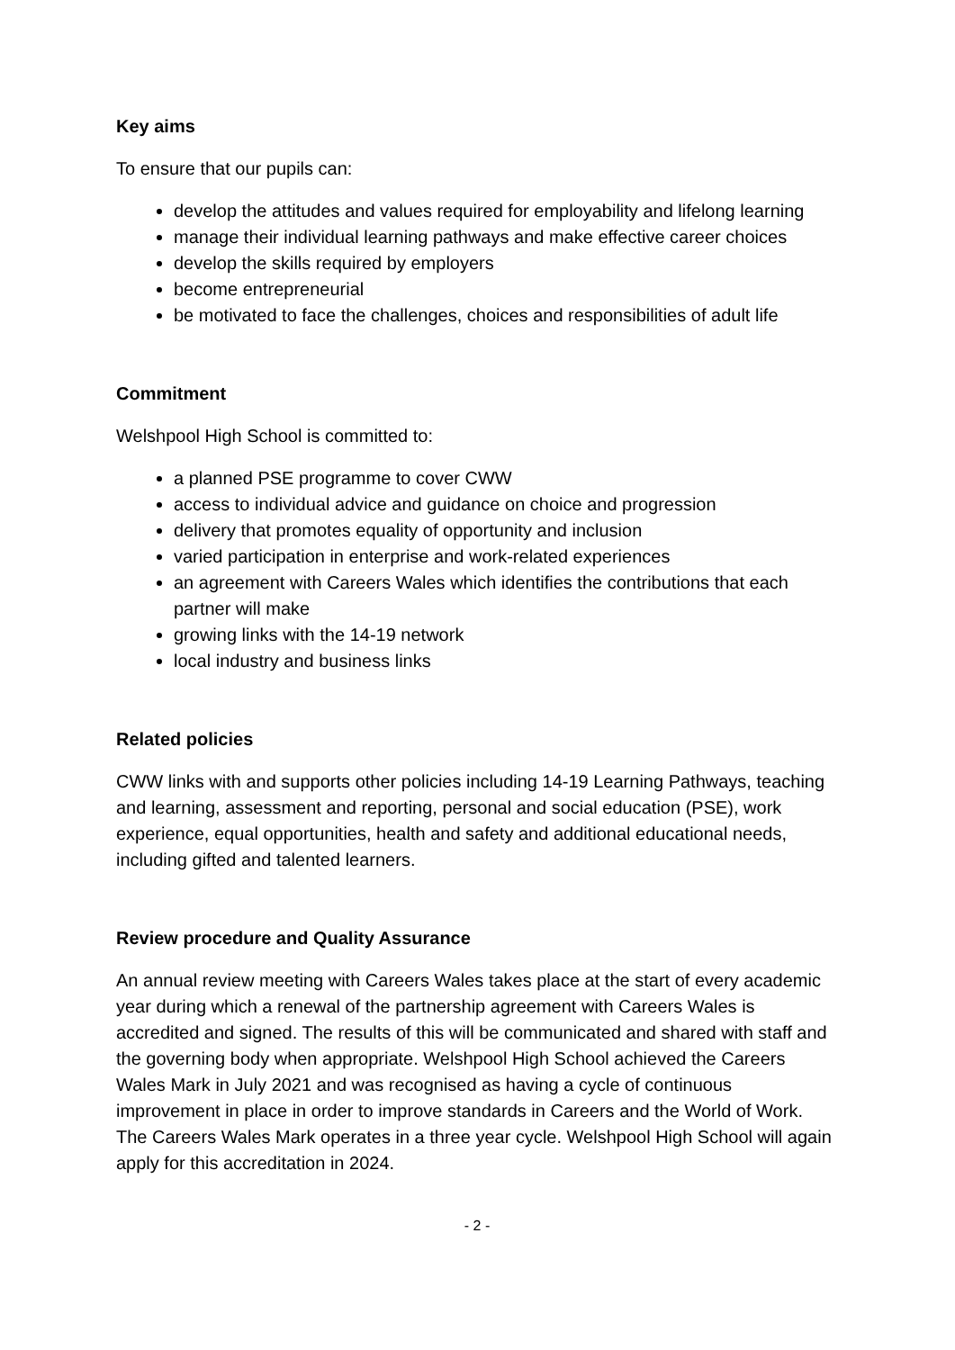Key aims
To ensure that our pupils can:
develop the attitudes and values required for employability and lifelong learning
manage their individual learning pathways and make effective career choices
develop the skills required by employers
become entrepreneurial
be motivated to face the challenges, choices and responsibilities of adult life
Commitment
Welshpool High School is committed to:
a planned PSE programme to cover CWW
access to individual advice and guidance on choice and progression
delivery that promotes equality of opportunity and inclusion
varied participation in enterprise and work-related experiences
an agreement with Careers Wales which identifies the contributions that each partner will make
growing links with the 14-19 network
local industry and business links
Related policies
CWW links with and supports other policies including 14-19 Learning Pathways, teaching and learning, assessment and reporting, personal and social education (PSE), work experience, equal opportunities, health and safety and additional educational needs, including gifted and talented learners.
Review procedure and Quality Assurance
An annual review meeting with Careers Wales takes place at the start of every academic year during which a renewal of the partnership agreement with Careers Wales is accredited and signed. The results of this will be communicated and shared with staff and the governing body when appropriate. Welshpool High School achieved the Careers Wales Mark in July 2021 and was recognised as having a cycle of continuous improvement in place in order to improve standards in Careers and the World of Work. The Careers Wales Mark operates in a three year cycle. Welshpool High School will again apply for this accreditation in 2024.
- 2 -